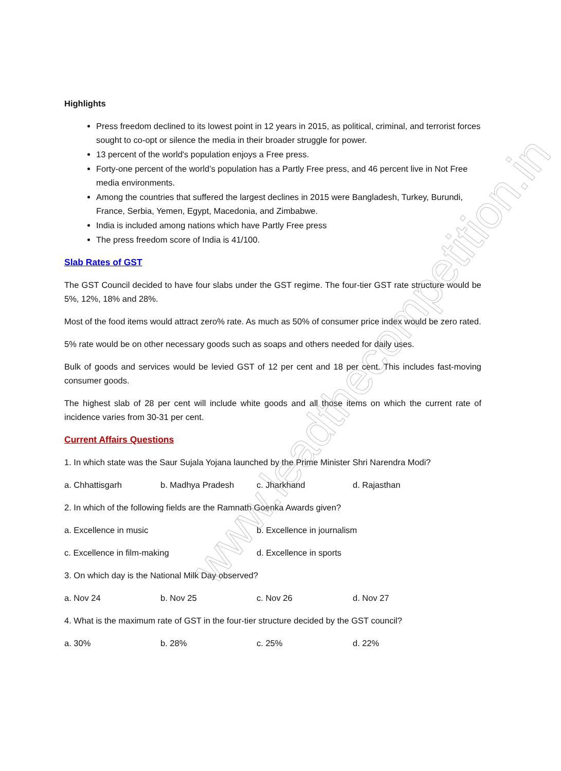Highlights
Press freedom declined to its lowest point in 12 years in 2015, as political, criminal, and terrorist forces sought to co-opt or silence the media in their broader struggle for power.
13 percent of the world's population enjoys a Free press.
Forty-one percent of the world’s population has a Partly Free press, and 46 percent live in Not Free media environments.
Among the countries that suffered the largest declines in 2015 were Bangladesh, Turkey, Burundi, France, Serbia, Yemen, Egypt, Macedonia, and Zimbabwe.
India is included among nations which have Partly Free press
The press freedom score of India is 41/100.
Slab Rates of GST
The GST Council decided to have four slabs under the GST regime. The four-tier GST rate structure would be 5%, 12%, 18% and 28%.
Most of the food items would attract zero% rate. As much as 50% of consumer price index would be zero rated.
5% rate would be on other necessary goods such as soaps and others needed for daily uses.
Bulk of goods and services would be levied GST of 12 per cent and 18 per cent. This includes fast-moving consumer goods.
The highest slab of 28 per cent will include white goods and all those items on which the current rate of incidence varies from 30-31 per cent.
Current Affairs Questions
1. In which state was the Saur Sujala Yojana launched by the Prime Minister Shri Narendra Modi?
a. Chhattisgarh b. Madhya Pradesh c. Jharkhand d. Rajasthan
2. In which of the following fields are the Ramnath Goenka Awards given?
a. Excellence in music b. Excellence in journalism
c. Excellence in film-making d. Excellence in sports
3. On which day is the National Milk Day observed?
a. Nov 24 b. Nov 25 c. Nov 26 d. Nov 27
4. What is the maximum rate of GST in the four-tier structure decided by the GST council?
a. 30% b. 28% c. 25% d. 22%
www.leadthecompetition.in